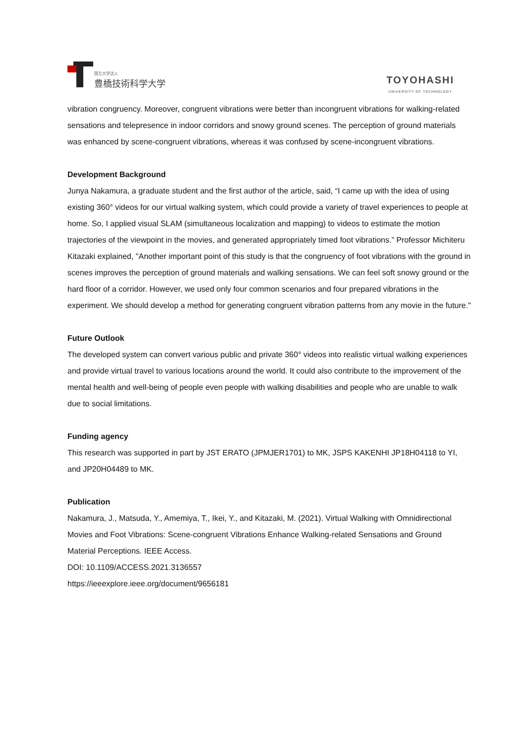国立大学法人
豊橋技術科学大学
TOYOHASHI
UNIVERSITY OF TECHNOLOGY
vibration congruency. Moreover, congruent vibrations were better than incongruent vibrations for walking-related sensations and telepresence in indoor corridors and snowy ground scenes. The perception of ground materials was enhanced by scene-congruent vibrations, whereas it was confused by scene-incongruent vibrations.
Development Background
Junya Nakamura, a graduate student and the first author of the article, said, “I came up with the idea of using existing 360° videos for our virtual walking system, which could provide a variety of travel experiences to people at home. So, I applied visual SLAM (simultaneous localization and mapping) to videos to estimate the motion trajectories of the viewpoint in the movies, and generated appropriately timed foot vibrations.” Professor Michiteru Kitazaki explained, "Another important point of this study is that the congruency of foot vibrations with the ground in scenes improves the perception of ground materials and walking sensations. We can feel soft snowy ground or the hard floor of a corridor. However, we used only four common scenarios and four prepared vibrations in the experiment. We should develop a method for generating congruent vibration patterns from any movie in the future."
Future Outlook
The developed system can convert various public and private 360° videos into realistic virtual walking experiences and provide virtual travel to various locations around the world. It could also contribute to the improvement of the mental health and well-being of people even people with walking disabilities and people who are unable to walk due to social limitations.
Funding agency
This research was supported in part by JST ERATO (JPMJER1701) to MK, JSPS KAKENHI JP18H04118 to YI, and JP20H04489 to MK.
Publication
Nakamura, J., Matsuda, Y., Amemiya, T., Ikei, Y., and Kitazaki, M. (2021). Virtual Walking with Omnidirectional Movies and Foot Vibrations: Scene-congruent Vibrations Enhance Walking-related Sensations and Ground Material Perceptions. IEEE Access.
DOI: 10.1109/ACCESS.2021.3136557
https://ieeexplore.ieee.org/document/9656181